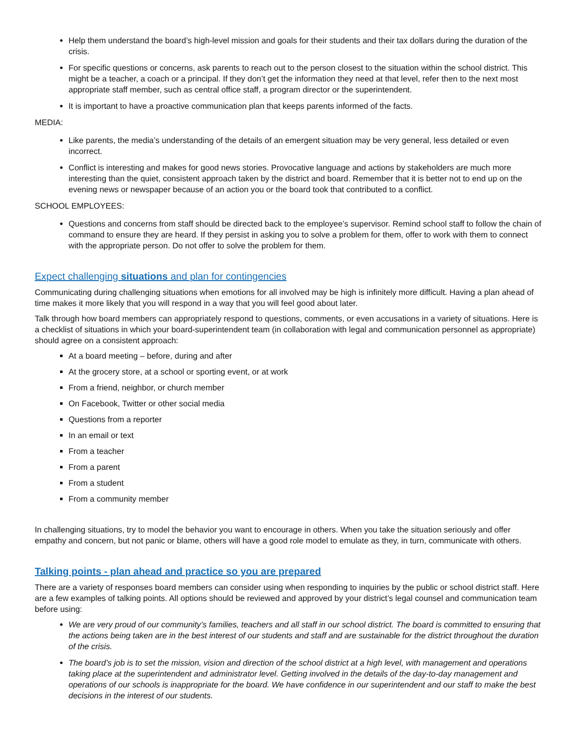Help them understand the board’s high-level mission and goals for their students and their tax dollars during the duration of the crisis.
For specific questions or concerns, ask parents to reach out to the person closest to the situation within the school district. This might be a teacher, a coach or a principal. If they don’t get the information they need at that level, refer then to the next most appropriate staff member, such as central office staff, a program director or the superintendent.
It is important to have a proactive communication plan that keeps parents informed of the facts.
MEDIA:
Like parents, the media’s understanding of the details of an emergent situation may be very general, less detailed or even incorrect.
Conflict is interesting and makes for good news stories. Provocative language and actions by stakeholders are much more interesting than the quiet, consistent approach taken by the district and board. Remember that it is better not to end up on the evening news or newspaper because of an action you or the board took that contributed to a conflict.
SCHOOL EMPLOYEES:
Questions and concerns from staff should be directed back to the employee’s supervisor. Remind school staff to follow the chain of command to ensure they are heard. If they persist in asking you to solve a problem for them, offer to work with them to connect with the appropriate person. Do not offer to solve the problem for them.
Expect challenging situations and plan for contingencies
Communicating during challenging situations when emotions for all involved may be high is infinitely more difficult. Having a plan ahead of time makes it more likely that you will respond in a way that you will feel good about later.
Talk through how board members can appropriately respond to questions, comments, or even accusations in a variety of situations. Here is a checklist of situations in which your board-superintendent team (in collaboration with legal and communication personnel as appropriate) should agree on a consistent approach:
At a board meeting – before, during and after
At the grocery store, at a school or sporting event, or at work
From a friend, neighbor, or church member
On Facebook, Twitter or other social media
Questions from a reporter
In an email or text
From a teacher
From a parent
From a student
From a community member
In challenging situations, try to model the behavior you want to encourage in others. When you take the situation seriously and offer empathy and concern, but not panic or blame, others will have a good role model to emulate as they, in turn, communicate with others.
Talking points - plan ahead and practice so you are prepared
There are a variety of responses board members can consider using when responding to inquiries by the public or school district staff. Here are a few examples of talking points. All options should be reviewed and approved by your district’s legal counsel and communication team before using:
We are very proud of our community’s families, teachers and all staff in our school district. The board is committed to ensuring that the actions being taken are in the best interest of our students and staff and are sustainable for the district throughout the duration of the crisis.
The board’s job is to set the mission, vision and direction of the school district at a high level, with management and operations taking place at the superintendent and administrator level. Getting involved in the details of the day-to-day management and operations of our schools is inappropriate for the board. We have confidence in our superintendent and our staff to make the best decisions in the interest of our students.